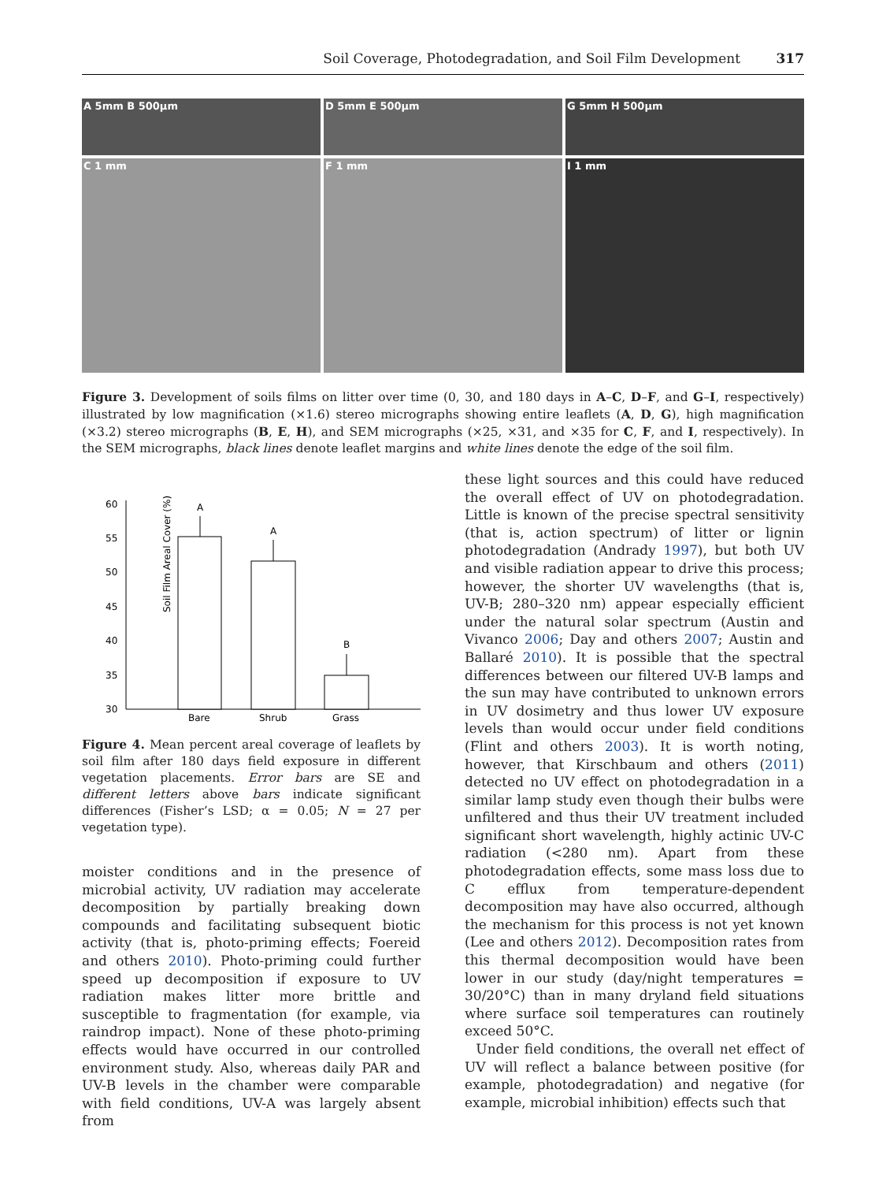Soil Coverage, Photodegradation, and Soil Film Development 317
A 5mm B 500μm
D 5mm E 500μm
G 5mm H 500μm
C 1 mm
F 1 mm
I 1 mm
Figure 3. Development of soils films on litter over time (0, 30, and 180 days in A–C, D–F, and G–I, respectively) illustrated by low magnification (×1.6) stereo micrographs showing entire leaflets (A, D, G), high magnification (×3.2) stereo micrographs (B, E, H), and SEM micrographs (×25, ×31, and ×35 for C, F, and I, respectively). In the SEM micrographs, black lines denote leaflet margins and white lines denote the edge of the soil film.
Soil Film Areal Cover (%)
60
55
50
45
40
35
30
A
A
B
Bare
Shrub
Grass
Figure 4. Mean percent areal coverage of leaflets by soil film after 180 days field exposure in different vegetation placements. Error bars are SE and different letters above bars indicate significant differences (Fisher’s LSD; α = 0.05; N = 27 per vegetation type).
moister conditions and in the presence of microbial activity, UV radiation may accelerate decomposition by partially breaking down compounds and facilitating subsequent biotic activity (that is, photo-priming effects; Foereid and others 2010). Photo-priming could further speed up decomposition if exposure to UV radiation makes litter more brittle and susceptible to fragmentation (for example, via raindrop impact). None of these photo-priming effects would have occurred in our controlled environment study. Also, whereas daily PAR and UV-B levels in the chamber were comparable with field conditions, UV-A was largely absent from
these light sources and this could have reduced the overall effect of UV on photodegradation. Little is known of the precise spectral sensitivity (that is, action spectrum) of litter or lignin photodegradation (Andrady 1997), but both UV and visible radiation appear to drive this process; however, the shorter UV wavelengths (that is, UV-B; 280–320 nm) appear especially efficient under the natural solar spectrum (Austin and Vivanco 2006; Day and others 2007; Austin and Ballaré 2010). It is possible that the spectral differences between our filtered UV-B lamps and the sun may have contributed to unknown errors in UV dosimetry and thus lower UV exposure levels than would occur under field conditions (Flint and others 2003). It is worth noting, however, that Kirschbaum and others (2011) detected no UV effect on photodegradation in a similar lamp study even though their bulbs were unfiltered and thus their UV treatment included significant short wavelength, highly actinic UV-C radiation (<280 nm). Apart from these photodegradation effects, some mass loss due to C efflux from temperature-dependent decomposition may have also occurred, although the mechanism for this process is not yet known (Lee and others 2012). Decomposition rates from this thermal decomposition would have been lower in our study (day/night temperatures = 30/20°C) than in many dryland field situations where surface soil temperatures can routinely exceed 50°C.
Under field conditions, the overall net effect of UV will reflect a balance between positive (for example, photodegradation) and negative (for example, microbial inhibition) effects such that